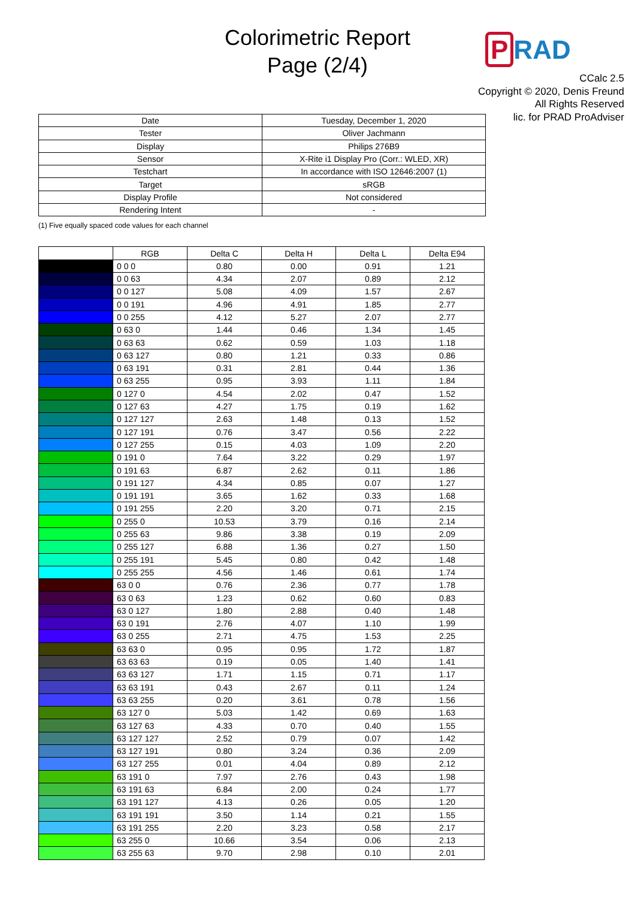Colorimetric Report
Page (2/4)
P RAD
CCalc 2.5
Copyright © 2020, Denis Freund
All Rights Reserved
lic. for PRAD ProAdviser
| Date | Tuesday, December 1, 2020 |
| Tester | Oliver Jachmann |
| Display | Philips 276B9 |
| Sensor | X-Rite i1 Display Pro (Corr.: WLED, XR) |
| Testchart | In accordance with ISO 12646:2007 (1) |
| Target | sRGB |
| Display Profile | Not considered |
| Rendering Intent | - |
(1) Five equally spaced code values for each channel
| | RGB | Delta C | Delta H | Delta L | Delta E94 |
| --- | --- | --- | --- | --- | --- |
| | 0 0 0 | 0.80 | 0.00 | 0.91 | 1.21 |
| | 0 0 63 | 4.34 | 2.07 | 0.89 | 2.12 |
| | 0 0 127 | 5.08 | 4.09 | 1.57 | 2.67 |
| | 0 0 191 | 4.96 | 4.91 | 1.85 | 2.77 |
| | 0 0 255 | 4.12 | 5.27 | 2.07 | 2.77 |
| | 0 63 0 | 1.44 | 0.46 | 1.34 | 1.45 |
| | 0 63 63 | 0.62 | 0.59 | 1.03 | 1.18 |
| | 0 63 127 | 0.80 | 1.21 | 0.33 | 0.86 |
| | 0 63 191 | 0.31 | 2.81 | 0.44 | 1.36 |
| | 0 63 255 | 0.95 | 3.93 | 1.11 | 1.84 |
| | 0 127 0 | 4.54 | 2.02 | 0.47 | 1.52 |
| | 0 127 63 | 4.27 | 1.75 | 0.19 | 1.62 |
| | 0 127 127 | 2.63 | 1.48 | 0.13 | 1.52 |
| | 0 127 191 | 0.76 | 3.47 | 0.56 | 2.22 |
| | 0 127 255 | 0.15 | 4.03 | 1.09 | 2.20 |
| | 0 191 0 | 7.64 | 3.22 | 0.29 | 1.97 |
| | 0 191 63 | 6.87 | 2.62 | 0.11 | 1.86 |
| | 0 191 127 | 4.34 | 0.85 | 0.07 | 1.27 |
| | 0 191 191 | 3.65 | 1.62 | 0.33 | 1.68 |
| | 0 191 255 | 2.20 | 3.20 | 0.71 | 2.15 |
| | 0 255 0 | 10.53 | 3.79 | 0.16 | 2.14 |
| | 0 255 63 | 9.86 | 3.38 | 0.19 | 2.09 |
| | 0 255 127 | 6.88 | 1.36 | 0.27 | 1.50 |
| | 0 255 191 | 5.45 | 0.80 | 0.42 | 1.48 |
| | 0 255 255 | 4.56 | 1.46 | 0.61 | 1.74 |
| | 63 0 0 | 0.76 | 2.36 | 0.77 | 1.78 |
| | 63 0 63 | 1.23 | 0.62 | 0.60 | 0.83 |
| | 63 0 127 | 1.80 | 2.88 | 0.40 | 1.48 |
| | 63 0 191 | 2.76 | 4.07 | 1.10 | 1.99 |
| | 63 0 255 | 2.71 | 4.75 | 1.53 | 2.25 |
| | 63 63 0 | 0.95 | 0.95 | 1.72 | 1.87 |
| | 63 63 63 | 0.19 | 0.05 | 1.40 | 1.41 |
| | 63 63 127 | 1.71 | 1.15 | 0.71 | 1.17 |
| | 63 63 191 | 0.43 | 2.67 | 0.11 | 1.24 |
| | 63 63 255 | 0.20 | 3.61 | 0.78 | 1.56 |
| | 63 127 0 | 5.03 | 1.42 | 0.69 | 1.63 |
| | 63 127 63 | 4.33 | 0.70 | 0.40 | 1.55 |
| | 63 127 127 | 2.52 | 0.79 | 0.07 | 1.42 |
| | 63 127 191 | 0.80 | 3.24 | 0.36 | 2.09 |
| | 63 127 255 | 0.01 | 4.04 | 0.89 | 2.12 |
| | 63 191 0 | 7.97 | 2.76 | 0.43 | 1.98 |
| | 63 191 63 | 6.84 | 2.00 | 0.24 | 1.77 |
| | 63 191 127 | 4.13 | 0.26 | 0.05 | 1.20 |
| | 63 191 191 | 3.50 | 1.14 | 0.21 | 1.55 |
| | 63 191 255 | 2.20 | 3.23 | 0.58 | 2.17 |
| | 63 255 0 | 10.66 | 3.54 | 0.06 | 2.13 |
| | 63 255 63 | 9.70 | 2.98 | 0.10 | 2.01 |